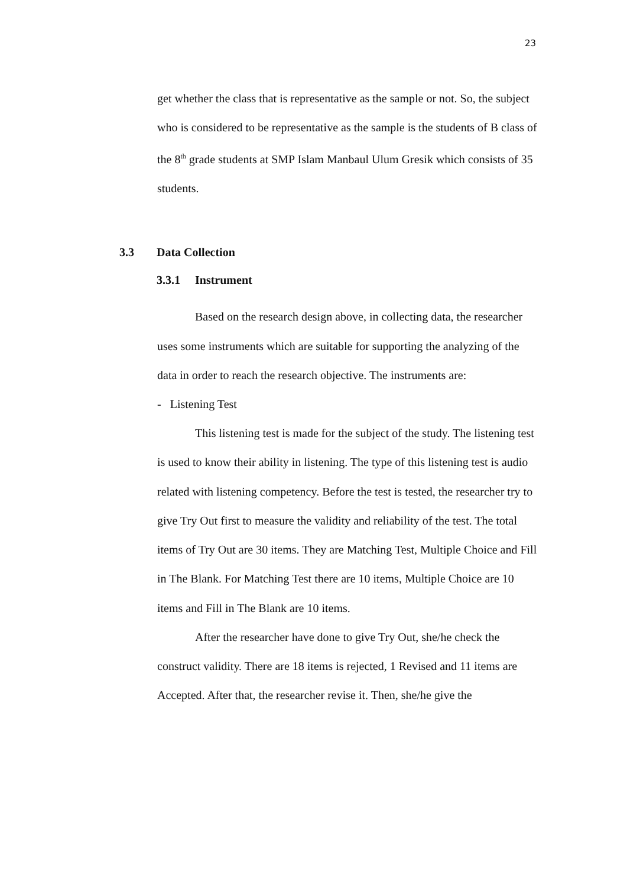23
get whether the class that is representative as the sample or not. So, the subject who is considered to be representative as the sample is the students of B class of the 8<sup>th</sup> grade students at SMP Islam Manbaul Ulum Gresik which consists of 35 students.
3.3 Data Collection
3.3.1 Instrument
Based on the research design above, in collecting data, the researcher uses some instruments which are suitable for supporting the analyzing of the data in order to reach the research objective. The instruments are:
- Listening Test
This listening test is made for the subject of the study. The listening test is used to know their ability in listening. The type of this listening test is audio related with listening competency. Before the test is tested, the researcher try to give Try Out first to measure the validity and reliability of the test. The total items of Try Out are 30 items. They are Matching Test, Multiple Choice and Fill in The Blank. For Matching Test there are 10 items, Multiple Choice are 10 items and Fill in The Blank are 10 items.
After the researcher have done to give Try Out, she/he check the construct validity. There are 18 items is rejected, 1 Revised and 11 items are Accepted. After that, the researcher revise it. Then, she/he give the